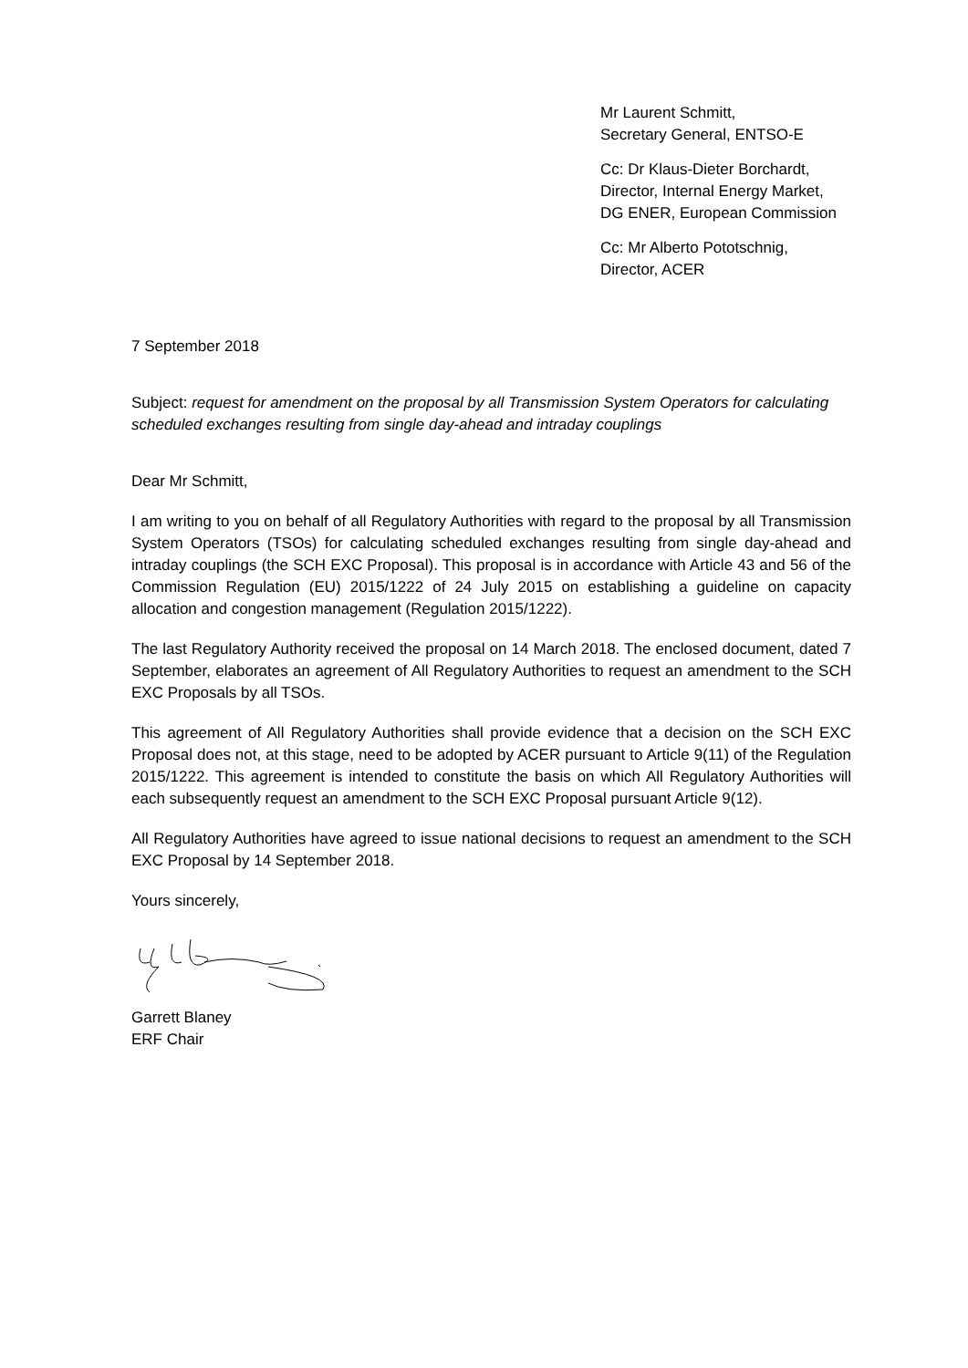Mr Laurent Schmitt,
Secretary General, ENTSO-E
Cc: Dr Klaus-Dieter Borchardt,
Director, Internal Energy Market,
DG ENER, European Commission
Cc: Mr Alberto Pototschnig,
Director, ACER
7 September 2018
Subject: request for amendment on the proposal by all Transmission System Operators for calculating scheduled exchanges resulting from single day-ahead and intraday couplings
Dear Mr Schmitt,
I am writing to you on behalf of all Regulatory Authorities with regard to the proposal by all Transmission System Operators (TSOs) for calculating scheduled exchanges resulting from single day-ahead and intraday couplings (the SCH EXC Proposal). This proposal is in accordance with Article 43 and 56 of the Commission Regulation (EU) 2015/1222 of 24 July 2015 on establishing a guideline on capacity allocation and congestion management (Regulation 2015/1222).
The last Regulatory Authority received the proposal on 14 March 2018. The enclosed document, dated 7 September, elaborates an agreement of All Regulatory Authorities to request an amendment to the SCH EXC Proposals by all TSOs.
This agreement of All Regulatory Authorities shall provide evidence that a decision on the SCH EXC Proposal does not, at this stage, need to be adopted by ACER pursuant to Article 9(11) of the Regulation 2015/1222. This agreement is intended to constitute the basis on which All Regulatory Authorities will each subsequently request an amendment to the SCH EXC Proposal pursuant Article 9(12).
All Regulatory Authorities have agreed to issue national decisions to request an amendment to the SCH EXC Proposal by 14 September 2018.
Yours sincerely,
Garrett Blaney
ERF Chair